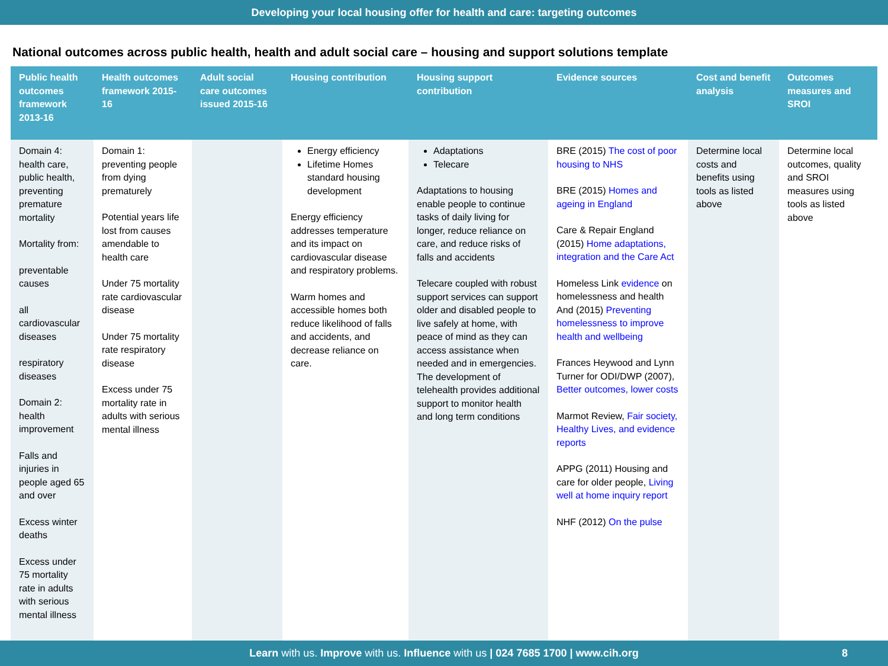Developing your local housing offer for health and care: targeting outcomes
National outcomes across public health, health and adult social care – housing and support solutions template
| Public health outcomes framework 2013-16 | Health outcomes framework 2015-16 | Adult social care outcomes issued 2015-16 | Housing contribution | Housing support contribution | Evidence sources | Cost and benefit analysis | Outcomes measures and SROI |
| --- | --- | --- | --- | --- | --- | --- | --- |
| Domain 4: health care, public health, preventing premature mortality Mortality from: preventable causes all cardiovascular diseases respiratory diseases Domain 2: health improvement Falls and injuries in people aged 65 and over Excess winter deaths Excess under 75 mortality rate in adults with serious mental illness | Domain 1: preventing people from dying prematurely Potential years life lost from causes amendable to health care Under 75 mortality rate cardiovascular disease Under 75 mortality rate respiratory disease Excess under 75 mortality rate in adults with serious mental illness | | Energy efficiency Lifetime Homes standard housing development Energy efficiency addresses temperature and its impact on cardiovascular disease and respiratory problems. Warm homes and accessible homes both reduce likelihood of falls and accidents, and decrease reliance on care. | Adaptations Telecare Adaptations to housing enable people to continue tasks of daily living for longer, reduce reliance on care, and reduce risks of falls and accidents Telecare coupled with robust support services can support older and disabled people to live safely at home, with peace of mind as they can access assistance when needed and in emergencies. The development of telehealth provides additional support to monitor health and long term conditions | BRE (2015) The cost of poor housing to NHS BRE (2015) Homes and ageing in England Care & Repair England (2015) Home adaptations, integration and the Care Act Homeless Link evidence on homelessness and health And (2015) Preventing homelessness to improve health and wellbeing Frances Heywood and Lynn Turner for ODI/DWP (2007), Better outcomes, lower costs Marmot Review, Fair society, Healthy Lives, and evidence reports APPG (2011) Housing and care for older people, Living well at home inquiry report NHF (2012) On the pulse | Determine local costs and benefits using tools as listed above | Determine local outcomes, quality and SROI measures using tools as listed above |
Learn with us. Improve with us. Influence with us | 024 7685 1700 | www.cih.org 8